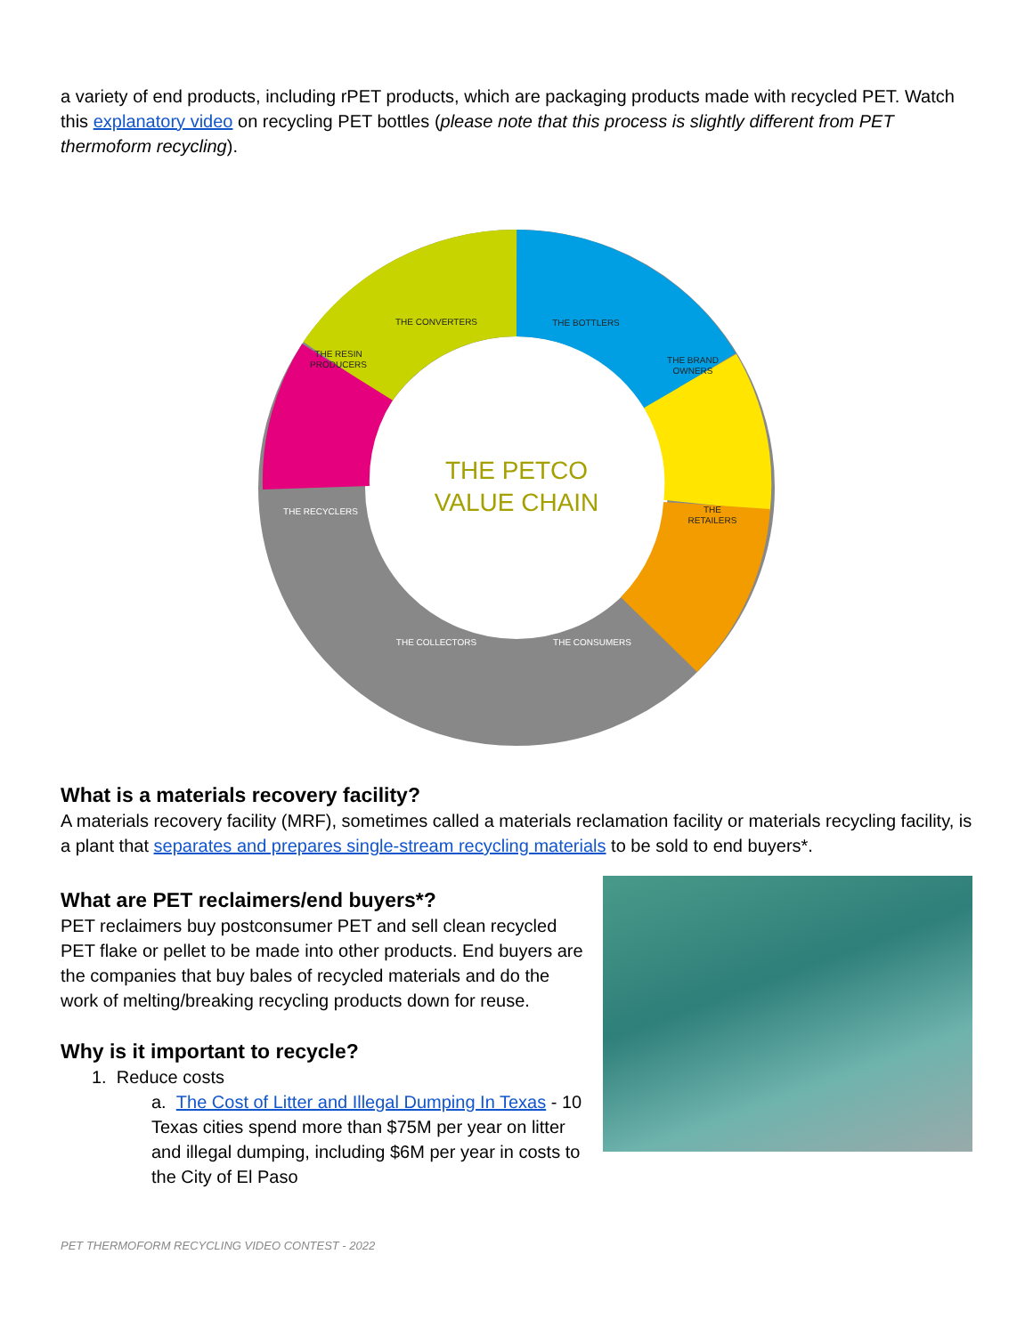a variety of end products, including rPET products, which are packaging products made with recycled PET. Watch this explanatory video on recycling PET bottles (please note that this process is slightly different from PET thermoform recycling).
THE CONVERTERS
THE BOTTLERS
THE BRAND
OWNERS
THE RESIN
PRODUCERS
THE
RETAILERS
THE RECYCLERS
THE COLLECTORS
THE CONSUMERS
THE PETCO
VALUE CHAIN
What is a materials recovery facility?
A materials recovery facility (MRF), sometimes called a materials reclamation facility or materials recycling facility, is a plant that separates and prepares single-stream recycling materials to be sold to end buyers*.
What are PET reclaimers/end buyers*?
PET reclaimers buy postconsumer PET and sell clean recycled PET flake or pellet to be made into other products. End buyers are the companies that buy bales of recycled materials and do the work of melting/breaking recycling products down for reuse.
Why is it important to recycle?
1. Reduce costs
a. The Cost of Litter and Illegal Dumping In Texas - 10 Texas cities spend more than $75M per year on litter and illegal dumping, including $6M per year in costs to the City of El Paso
PET THERMOFORM RECYCLING VIDEO CONTEST - 2022